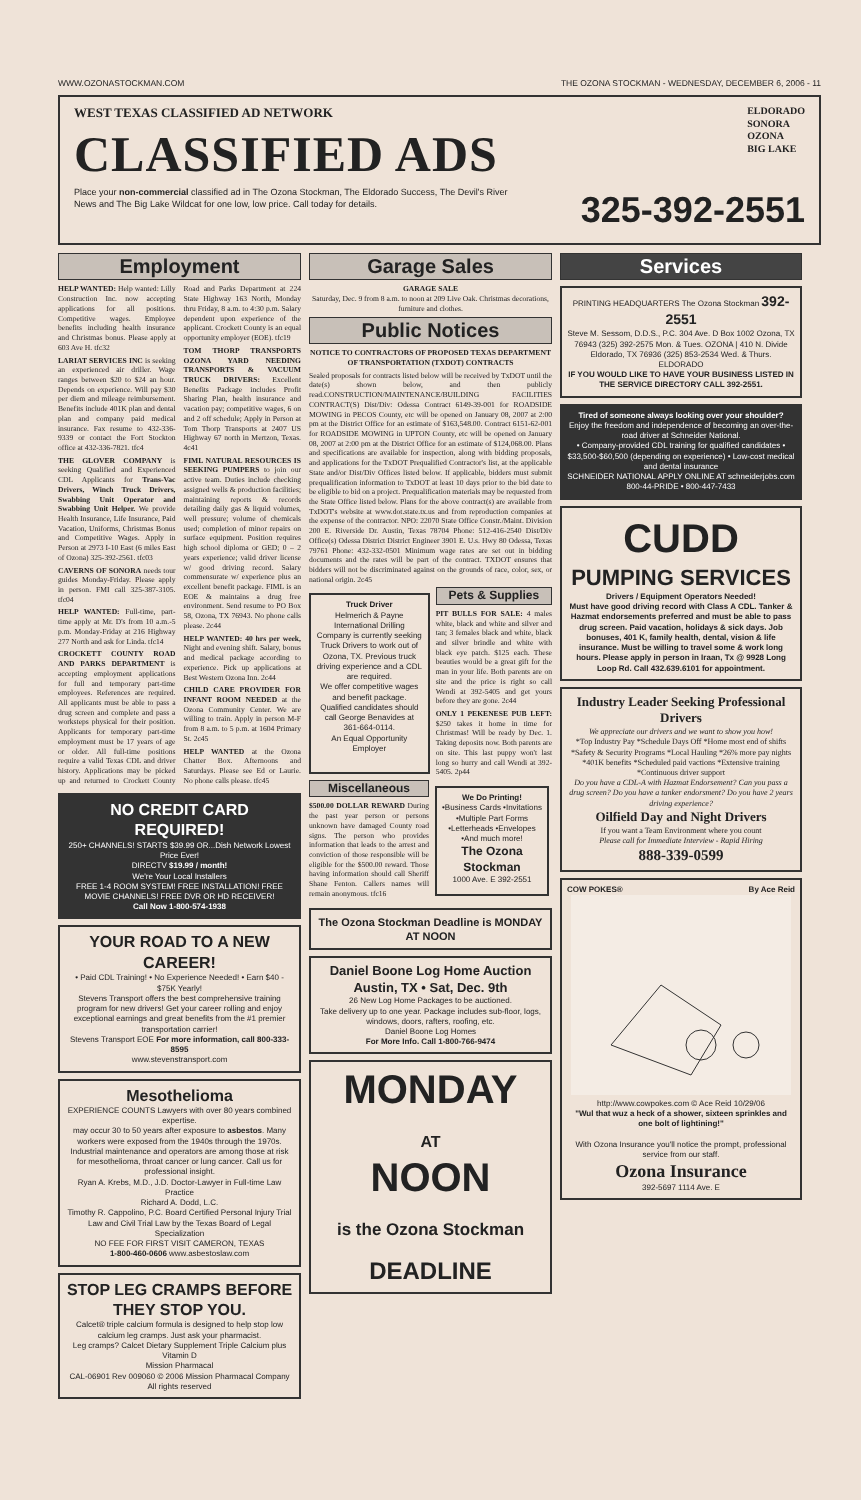WWW.OZONASTOCKMAN.COM THE OZONA STOCKMAN - WEDNESDAY, DECEMBER 6, 2006 - 11
WEST TEXAS CLASSIFIED AD NETWORK
CLASSIFIED ADS
ELDORADO
SONORA
OZONA
BIG LAKE
Place your non-commercial classified ad in The Ozona Stockman, The Eldorado Success, The Devil's River News and The Big Lake Wildcat for one low, low price. Call today for details.
325-392-2551
Employment
HELP WANTED: Help wanted: Lilly Construction Inc. now accepting applications for all positions. Competitive wages. Employee benefits including health insurance and Christmas bonus. Please apply at 603 Ave H. tfc32
LARIAT SERVICES INC is seeking an experienced air driller. Wage ranges between $20 to $24 an hour. Depends on experience. Will pay $30 per diem and mileage reimbursement. Benefits include 401K plan and dental plan and company paid medical insurance. Fax resume to 432-336-9339 or contact the Fort Stockton office at 432-336-7821. tfc4
THE GLOVER COMPANY is seeking Qualified and Experienced CDL Applicants for Trans-Vac Drivers, Winch Truck Drivers, Swabbing Unit Operator and Swabbing Unit Helper. We provide Health Insurance, Life Insurance, Paid Vacation, Uniforms, Christmas Bonus and Competitive Wages. Apply in Person at 2973 I-10 East (6 miles East of Ozona) 325-392-2561. tfc03
CAVERNS OF SONORA needs tour guides Monday-Friday. Please apply in person. FMI call 325-387-3105. tfc04
HELP WANTED: Full-time, part-time apply at Mr. D's from 10 a.m.-5 p.m. Monday-Friday at 216 Highway 277 North and ask for Linda. tfc14
CROCKETT COUNTY ROAD AND PARKS DEPARTMENT is accepting employment applications for full and temporary part-time employees. References are required. All applicants must be able to pass a drug screen and complete and pass a worksteps physical for their position. Applicants for temporary part-time employment must be 17 years of age or older. All full-time positions require a valid Texas CDL and driver history. Applications may be picked up and returned to Crockett County Road and Parks Department at 224 State Highway 163 North, Monday thru Friday, 8 a.m. to 4:30 p.m. Salary dependent upon experience of the applicant. Crockett County is an equal opportunity employer (EOE). tfc19
TOM THORP TRANSPORTS OZONA YARD NEEDING TRANSPORTS & VACUUM TRUCK DRIVERS: Excellent Benefits Package includes Profit Sharing Plan, health insurance and vacation pay; competitive wages, 6 on and 2 off schedule; Apply in Person at Tom Thorp Transports at 2407 US Highway 67 north in Mertzon, Texas. 4c41
FIML NATURAL RESOURCES IS SEEKING PUMPERS to join our active team. Duties include checking assigned wells & production facilities; maintaining reports & records detailing daily gas & liquid volumes, well pressure; volume of chemicals used; completion of minor repairs on surface equipment. Position requires high school diploma or GED; 0 – 2 years experience; valid driver license w/ good driving record. Salary commensurate w/ experience plus an excellent benefit package. FIML is an EOE & maintains a drug free environment. Send resume to PO Box 58, Ozona, TX 76943. No phone calls please. 2c44
HELP WANTED: 40 hrs per week, Night and evening shift. Salary, bonus and medical package according to experience. Pick up applications at Best Western Ozona Inn. 2c44
CHILD CARE PROVIDER FOR INFANT ROOM NEEDED at the Ozona Community Center. We are willing to train. Apply in person M-F from 8 a.m. to 5 p.m. at 1604 Primary St. 2c45
HELP WANTED at the Ozona Chatter Box. Afternoons and Saturdays. Please see Ed or Laurie. No phone calls please. tfc45
NO CREDIT CARD REQUIRED!
250+ CHANNELS! STARTS $39.99 OR...Dish Network Lowest Price Ever!
DIRECTV $19.99 / month!
We're Your Local Installers
FREE 1-4 ROOM SYSTEM! FREE INSTALLATION! FREE MOVIE CHANNELS! FREE DVR OR HD RECEIVER!
Call Now 1-800-574-1938
YOUR ROAD TO A NEW CAREER!
• Paid CDL Training! • No Experience Needed! • Earn $40 - $75K Yearly!
Stevens Transport offers the best comprehensive training program for new drivers! Get your career rolling and enjoy exceptional earnings and great benefits from the #1 premier transportation carrier!
Stevens Transport EOE For more information, call 800-333-8595
www.stevenstransport.com
Mesothelioma
EXPERIENCE COUNTS Lawyers with over 80 years combined expertise.
may occur 30 to 50 years after exposure to asbestos. Many workers were exposed from the 1940s through the 1970s. Industrial maintenance and operators are among those at risk for mesothelioma, throat cancer or lung cancer. Call us for professional insight.
Ryan A. Krebs, M.D., J.D. Doctor-Lawyer in Full-time Law Practice
Richard A. Dodd, L.C.
Timothy R. Cappolino, P.C. Board Certified Personal Injury Trial Law and Civil Trial Law by the Texas Board of Legal Specialization
NO FEE FOR FIRST VISIT CAMERON, TEXAS
1-800-460-0606 www.asbestoslaw.com
STOP LEG CRAMPS BEFORE THEY STOP YOU.
Calcet® triple calcium formula is designed to help stop low calcium leg cramps. Just ask your pharmacist.
Leg cramps? Calcet Dietary Supplement Triple Calcium plus Vitamin D
Mission Pharmacal
CAL-06901 Rev 009060 © 2006 Mission Pharmacal Company All rights reserved
Garage Sales
GARAGE SALE
Saturday, Dec. 9 from 8 a.m. to noon at 209 Live Oak. Christmas decorations, furniture and clothes.
Public Notices
NOTICE TO CONTRACTORS OF PROPOSED TEXAS DEPARTMENT OF TRANSPORTATION (TXDOT) CONTRACTS
Sealed proposals for contracts listed below will be received by TxDOT until the date(s) shown below, and then publicly read.CONSTRUCTION/MAINTENANCE/BUILDING FACILITIES CONTRACT(S) Dist/Div: Odessa Contract 6149-39-001 for ROADSIDE MOWING in PECOS County, etc will be opened on January 08, 2007 at 2:00 pm at the District Office for an estimate of $163,548.00. Contract 6151-62-001 for ROADSIDE MOWING in UPTON County, etc will be opened on January 08, 2007 at 2:00 pm at the District Office for an estimate of $124,068.00. Plans and specifications are available for inspection, along with bidding proposals, and applications for the TxDOT Prequalified Contractor's list, at the applicable State and/or Dist/Div Offices listed below. If applicable, bidders must submit prequalification information to TxDOT at least 10 days prior to the bid date to be eligible to bid on a project. Prequalification materials may be requested from the State Office listed below. Plans for the above contract(s) are available from TxDOT's website at www.dot.state.tx.us and from reproduction companies at the expense of the contractor. NPO: 22070 State Office Constr./Maint. Division 200 E. Riverside Dr. Austin, Texas 78704 Phone: 512-416-2540 Dist/Div Office(s) Odessa District District Engineer 3901 E. U.s. Hwy 80 Odessa, Texas 79761 Phone: 432-332-0501 Minimum wage rates are set out in bidding documents and the rates will be part of the contract. TXDOT ensures that bidders will not be discriminated against on the grounds of race, color, sex, or national origin. 2c45
Truck Driver
Helmerich & Payne International Drilling Company is currently seeking Truck Drivers to work out of Ozona, TX. Previous truck driving experience and a CDL are required.
We offer competitive wages and benefit package. Qualified candidates should call George Benavides at 361-664-0114.
An Equal Opportunity Employer
Pets & Supplies
PIT BULLS FOR SALE: 4 males white, black and white and silver and tan; 3 females black and white, black and silver brindle and white with black eye patch. $125 each. These beauties would be a great gift for the man in your life. Both parents are on site and the price is right so call Wendi at 392-5405 and get yours before they are gone. 2c44
ONLY 1 PEKENESE PUB LEFT: $250 takes it home in time for Christmas! Will be ready by Dec. 1. Taking deposits now. Both parents are on site. This last puppy won't last long so hurry and call Wendi at 392-5405. 2p44
Miscellaneous
$500.00 DOLLAR REWARD During the past year person or persons unknown have damaged County road signs. The person who provides information that leads to the arrest and conviction of those responsible will be eligible for the $500.00 reward. Those having information should call Sheriff Shane Fenton. Callers names will remain anonymous. tfc16
We Do Printing!
•Business Cards •Invitations •Multiple Part Forms •Letterheads •Envelopes •And much more!
The Ozona Stockman
1000 Ave. E 392-2551
The Ozona Stockman Deadline is MONDAY AT NOON
Daniel Boone Log Home Auction
Austin, TX • Sat, Dec. 9th
26 New Log Home Packages to be auctioned.
Take delivery up to one year. Package includes sub-floor, logs, windows, doors, rafters, roofing, etc.
Daniel Boone Log Homes
For More Info. Call 1-800-766-9474
MONDAY
AT
NOON
is the Ozona Stockman
DEADLINE
Services
PRINTING HEADQUARTERS The Ozona Stockman 392-2551
Steve M. Sessom, D.D.S., P.C. 304 Ave. D Box 1002 Ozona, TX 76943 (325) 392-2575 Mon. & Tues. OZONA | 410 N. Divide Eldorado, TX 76936 (325) 853-2534 Wed. & Thurs. ELDORADO
IF YOU WOULD LIKE TO HAVE YOUR BUSINESS LISTED IN THE SERVICE DIRECTORY CALL 392-2551.
Tired of someone always looking over your shoulder?
Enjoy the freedom and independence of becoming an over-the-road driver at Schneider National.
• Company-provided CDL training for qualified candidates • $33,500-$60,500 (depending on experience) • Low-cost medical and dental insurance
SCHNEIDER NATIONAL APPLY ONLINE AT schneiderjobs.com 800-44-PRIDE • 800-447-7433
CUDD
PUMPING SERVICES
Drivers / Equipment Operators Needed!
Must have good driving record with Class A CDL. Tanker & Hazmat endorsements preferred and must be able to pass drug screen. Paid vacation, holidays & sick days. Job bonuses, 401 K, family health, dental, vision & life insurance. Must be willing to travel some & work long hours. Please apply in person in Iraan, Tx @ 9928 Long Loop Rd. Call 432.639.6101 for appointment.
Industry Leader Seeking Professional Drivers
We appreciate our drivers and we want to show you how!
*Top Industry Pay *Schedule Days Off *Home most end of shifts *Safety & Security Programs *Local Hauling *26% more pay nights *401K benefits *Scheduled paid vactions *Extensive training *Continuous driver support
Do you have a CDL-A with Hazmat Endorsement? Can you pass a drug screen? Do you have a tanker endorsment? Do you have 2 years driving experience?
Oilfield Day and Night Drivers
If you want a Team Environment where you count
Please call for Immediate Interview - Rapid Hiring
888-339-0599
COW POKES® By Ace Reid
http://www.cowpokes.com © Ace Reid 10/29/06
"Wul that wuz a heck of a shower, sixteen sprinkles and one bolt of lightining!"
With Ozona Insurance you'll notice the prompt, professional service from our staff.
Ozona Insurance
392-5697 1114 Ave. E